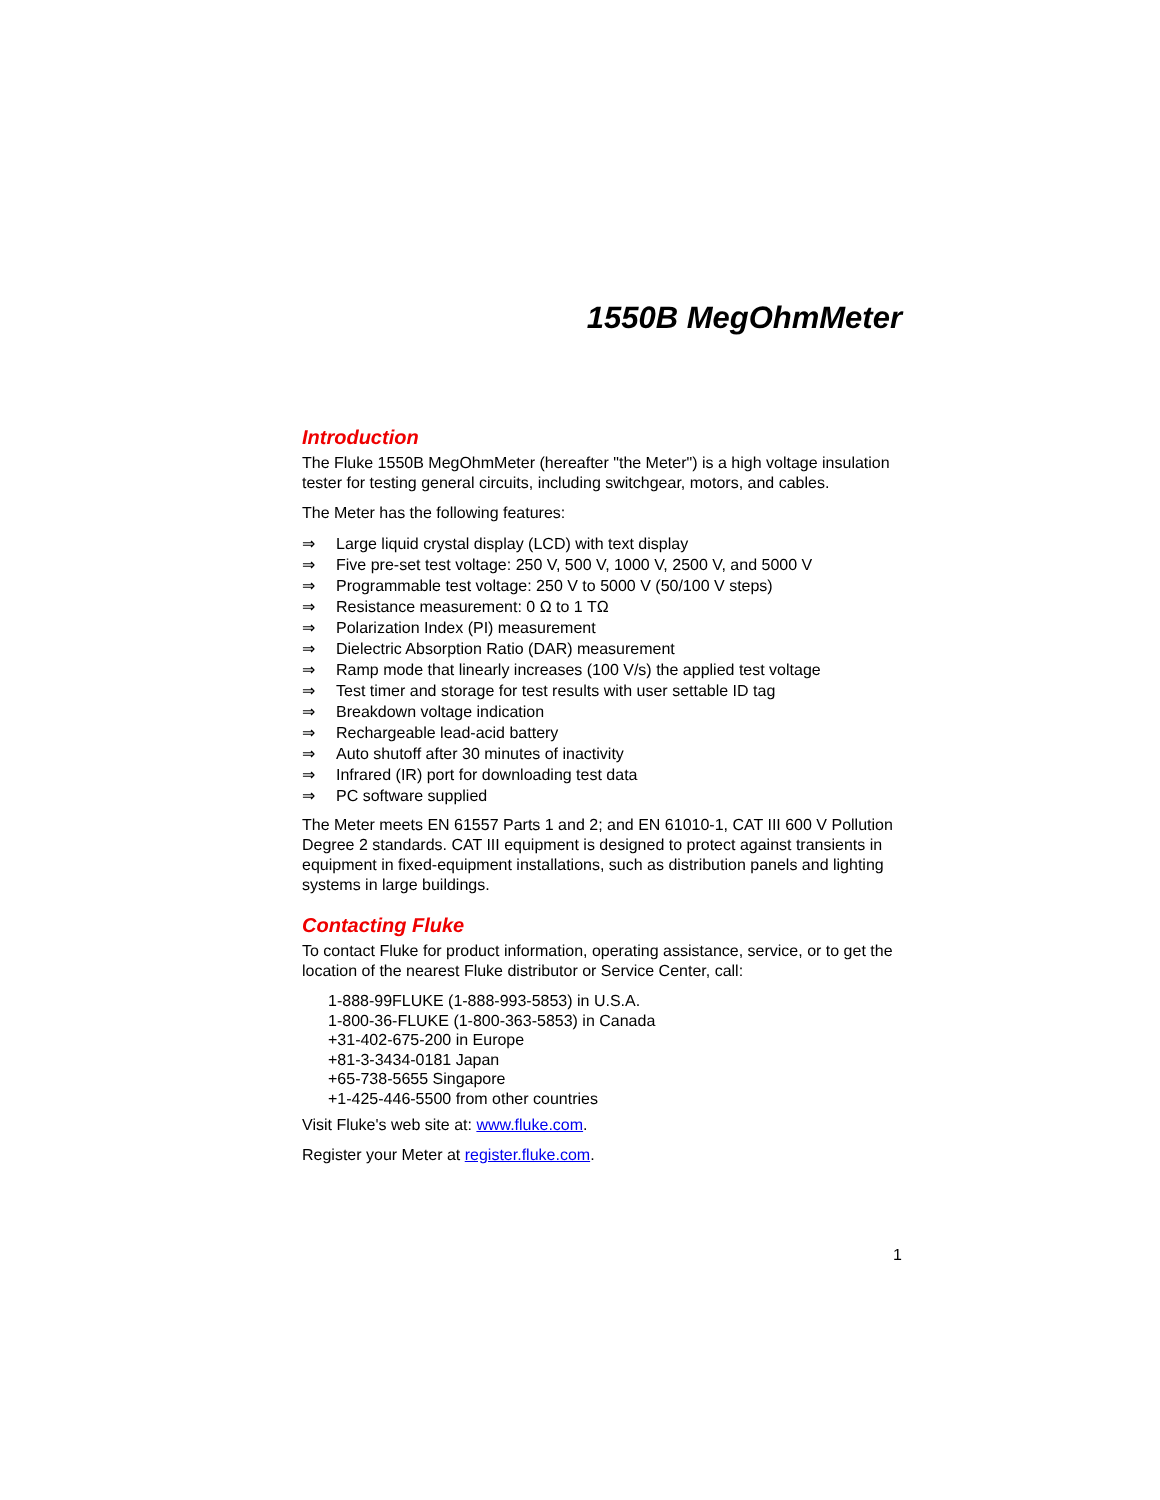1550B MegOhmMeter
Introduction
The Fluke 1550B MegOhmMeter (hereafter "the Meter") is a high voltage insulation tester for testing general circuits, including switchgear, motors, and cables.
The Meter has the following features:
⇒ Large liquid crystal display (LCD) with text display
⇒ Five pre-set test voltage: 250 V, 500 V, 1000 V, 2500 V, and 5000 V
⇒ Programmable test voltage: 250 V to 5000 V (50/100 V steps)
⇒ Resistance measurement: 0 Ω to 1 TΩ
⇒ Polarization Index (PI) measurement
⇒ Dielectric Absorption Ratio (DAR) measurement
⇒ Ramp mode that linearly increases (100 V/s) the applied test voltage
⇒ Test timer and storage for test results with user settable ID tag
⇒ Breakdown voltage indication
⇒ Rechargeable lead-acid battery
⇒ Auto shutoff after 30 minutes of inactivity
⇒ Infrared (IR) port for downloading test data
⇒ PC software supplied
The Meter meets EN 61557 Parts 1 and 2; and EN 61010-1, CAT III 600 V Pollution Degree 2 standards. CAT III equipment is designed to protect against transients in equipment in fixed-equipment installations, such as distribution panels and lighting systems in large buildings.
Contacting Fluke
To contact Fluke for product information, operating assistance, service, or to get the location of the nearest Fluke distributor or Service Center, call:
1-888-99FLUKE (1-888-993-5853) in U.S.A.
1-800-36-FLUKE (1-800-363-5853) in Canada
+31-402-675-200 in Europe
+81-3-3434-0181 Japan
+65-738-5655 Singapore
+1-425-446-5500 from other countries
Visit Fluke's web site at: www.fluke.com.
Register your Meter at register.fluke.com.
1